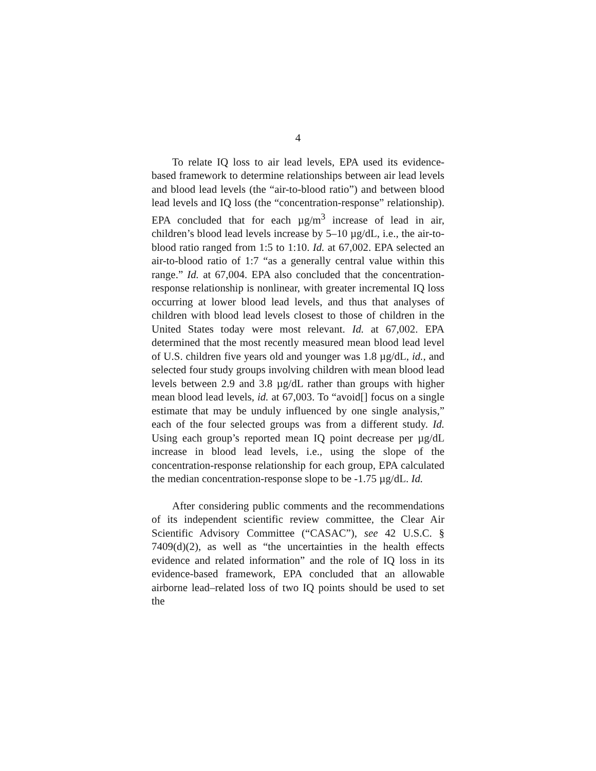4
To relate IQ loss to air lead levels, EPA used its evidence-based framework to determine relationships between air lead levels and blood lead levels (the “air-to-blood ratio”) and between blood lead levels and IQ loss (the “concentration-response” relationship). EPA concluded that for each µg/m<sup>3</sup> increase of lead in air, children’s blood lead levels increase by 5–10 µg/dL, i.e., the air-to-blood ratio ranged from 1:5 to 1:10. Id. at 67,002. EPA selected an air-to-blood ratio of 1:7 “as a generally central value within this range.” Id. at 67,004. EPA also concluded that the concentration-response relationship is nonlinear, with greater incremental IQ loss occurring at lower blood lead levels, and thus that analyses of children with blood lead levels closest to those of children in the United States today were most relevant. Id. at 67,002. EPA determined that the most recently measured mean blood lead level of U.S. children five years old and younger was 1.8 µg/dL, id., and selected four study groups involving children with mean blood lead levels between 2.9 and 3.8 µg/dL rather than groups with higher mean blood lead levels, id. at 67,003. To “avoid[] focus on a single estimate that may be unduly influenced by one single analysis,” each of the four selected groups was from a different study. Id. Using each group’s reported mean IQ point decrease per µg/dL increase in blood lead levels, i.e., using the slope of the concentration-response relationship for each group, EPA calculated the median concentration-response slope to be -1.75 µg/dL. Id.
After considering public comments and the recommendations of its independent scientific review committee, the Clear Air Scientific Advisory Committee (“CASAC”), see 42 U.S.C. § 7409(d)(2), as well as “the uncertainties in the health effects evidence and related information” and the role of IQ loss in its evidence-based framework, EPA concluded that an allowable airborne lead–related loss of two IQ points should be used to set the